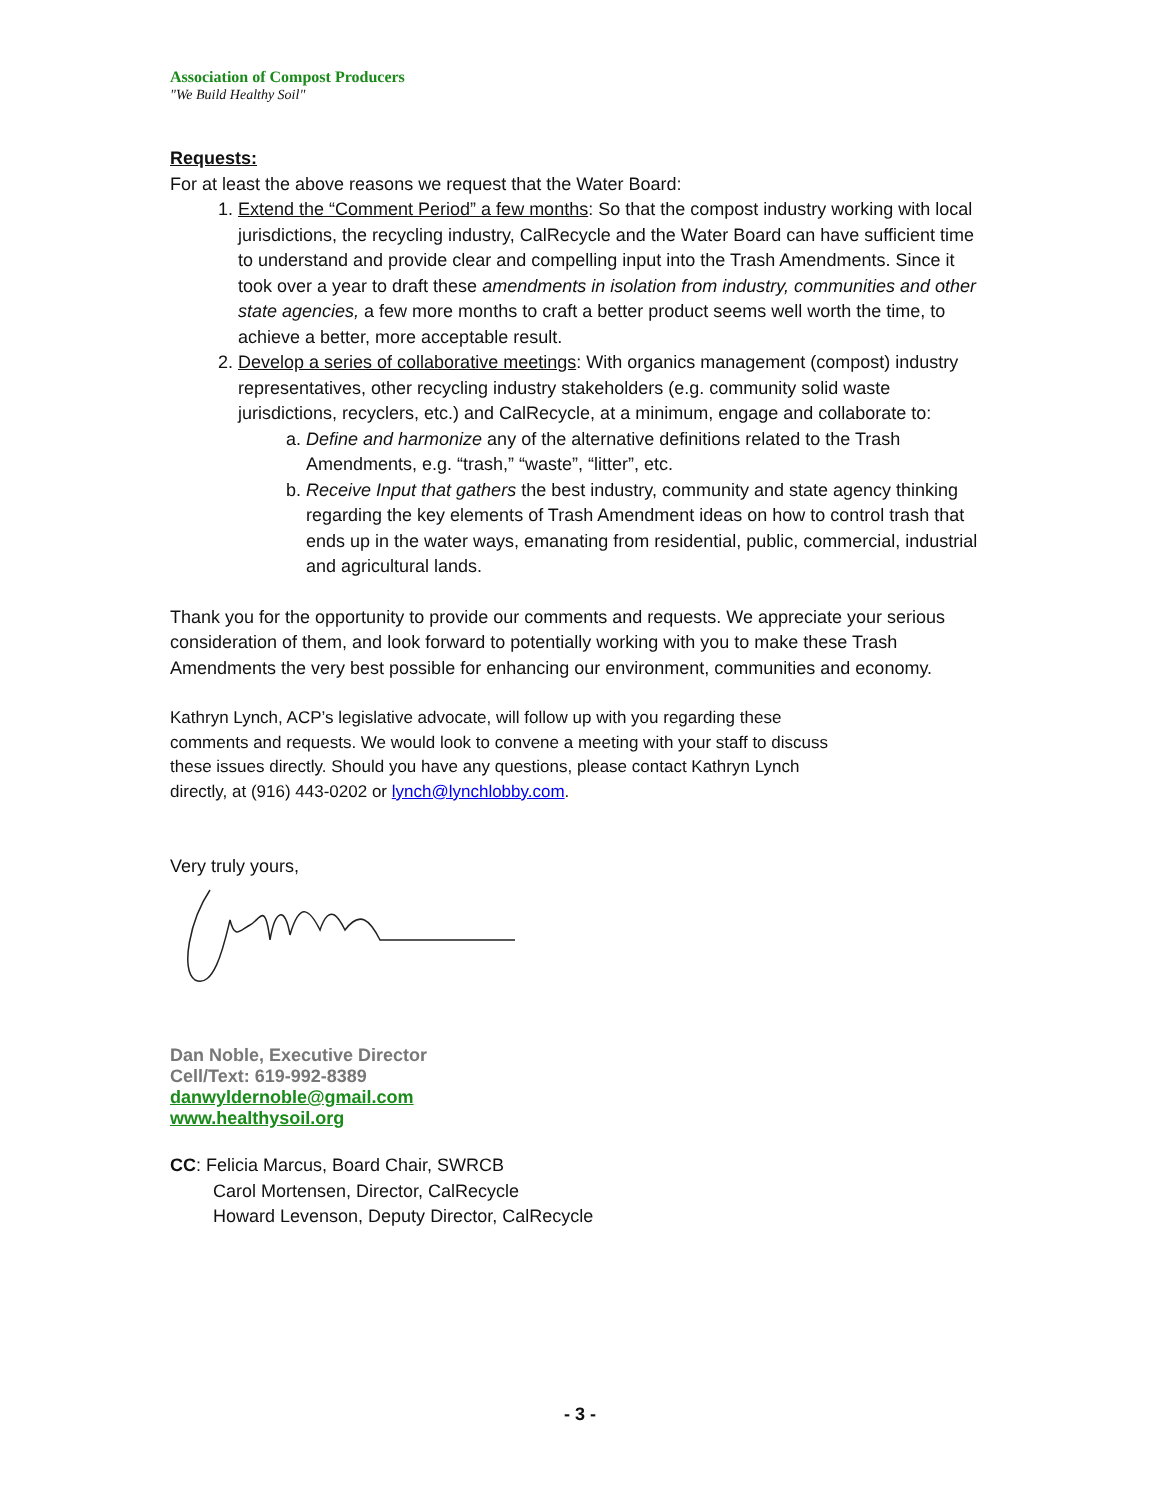Association of Compost Producers
"We Build Healthy Soil"
Requests:
For at least the above reasons we request that the Water Board:
1. Extend the “Comment Period” a few months: So that the compost industry working with local jurisdictions, the recycling industry, CalRecycle and the Water Board can have sufficient time to understand and provide clear and compelling input into the Trash Amendments. Since it took over a year to draft these amendments in isolation from industry, communities and other state agencies, a few more months to craft a better product seems well worth the time, to achieve a better, more acceptable result.
2. Develop a series of collaborative meetings: With organics management (compost) industry representatives, other recycling industry stakeholders (e.g. community solid waste jurisdictions, recyclers, etc.) and CalRecycle, at a minimum, engage and collaborate to:
a. Define and harmonize any of the alternative definitions related to the Trash Amendments, e.g. “trash,” “waste”, “litter”, etc.
b. Receive Input that gathers the best industry, community and state agency thinking regarding the key elements of Trash Amendment ideas on how to control trash that ends up in the water ways, emanating from residential, public, commercial, industrial and agricultural lands.
Thank you for the opportunity to provide our comments and requests. We appreciate your serious consideration of them, and look forward to potentially working with you to make these Trash Amendments the very best possible for enhancing our environment, communities and economy.
Kathryn Lynch, ACP’s legislative advocate, will follow up with you regarding these
comments and requests. We would look to convene a meeting with your staff to discuss
these issues directly. Should you have any questions, please contact Kathryn Lynch
directly, at (916) 443-0202 or lynch@lynchlobby.com.
Very truly yours,
Dan Noble, Executive Director
Cell/Text: 619-992-8389
danwyldernoble@gmail.com
www.healthysoil.org
CC: Felicia Marcus, Board Chair, SWRCB
Carol Mortensen, Director, CalRecycle
Howard Levenson, Deputy Director, CalRecycle
- 3 -